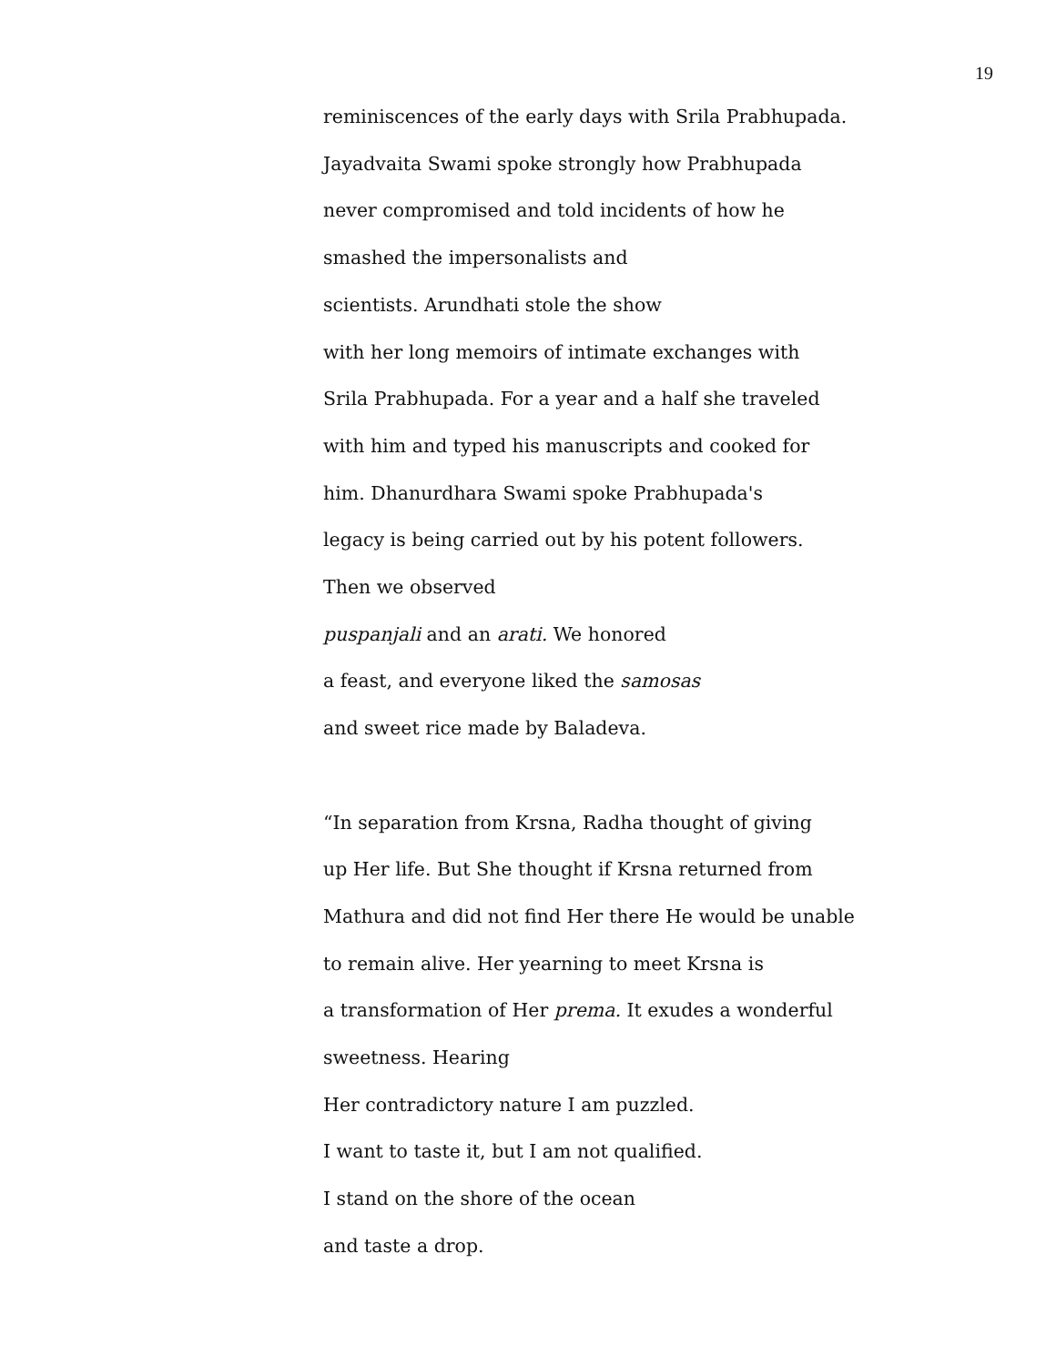19
reminiscences of the early days with Srila Prabhupada.
Jayadvaita Swami spoke strongly how Prabhupada
never compromised and told incidents of how he
smashed the impersonalists and
scientists. Arundhati stole the show
with her long memoirs of intimate exchanges with
Srila Prabhupada. For a year and a half she traveled
with him and typed his manuscripts and cooked for
him. Dhanurdhara Swami spoke Prabhupada's
legacy is being carried out by his potent followers.
Then we observed
puspanjali and an arati. We honored
a feast, and everyone liked the samosas
and sweet rice made by Baladeva.
“In separation from Krsna, Radha thought of giving
up Her life. But She thought if Krsna returned from
Mathura and did not find Her there He would be unable
to remain alive. Her yearning to meet Krsna is
a transformation of Her prema. It exudes a wonderful
sweetness. Hearing
Her contradictory nature I am puzzled.
I want to taste it, but I am not qualified.
I stand on the shore of the ocean
and taste a drop.